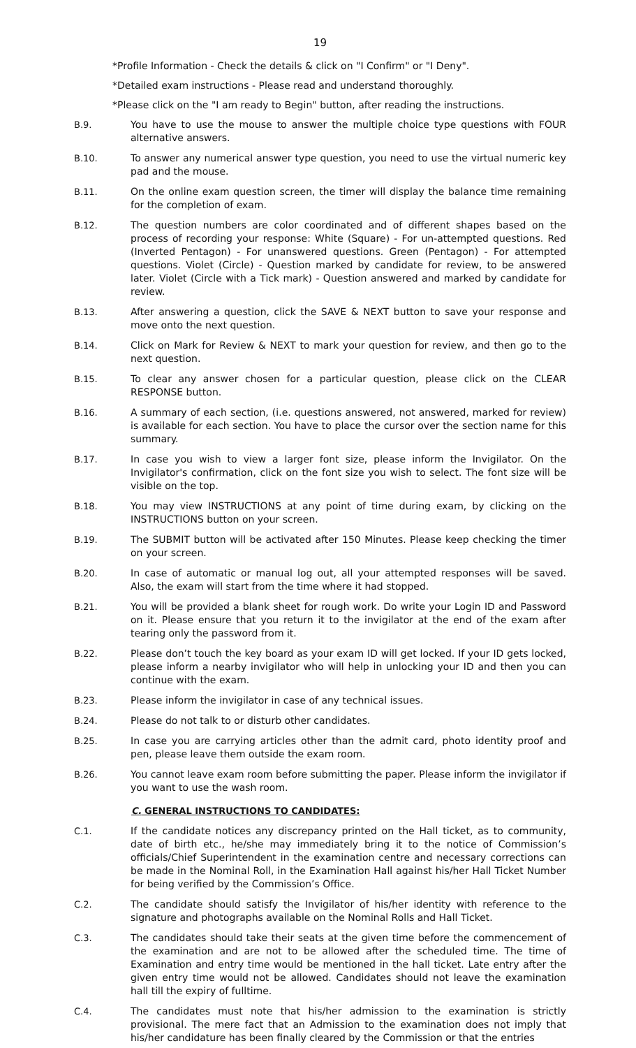19
*Profile Information - Check the details & click on "I Confirm" or "I Deny".
*Detailed exam instructions - Please read and understand thoroughly.
*Please click on the "I am ready to Begin" button, after reading the instructions.
B.9. You have to use the mouse to answer the multiple choice type questions with FOUR alternative answers.
B.10. To answer any numerical answer type question, you need to use the virtual numeric key pad and the mouse.
B.11. On the online exam question screen, the timer will display the balance time remaining for the completion of exam.
B.12. The question numbers are color coordinated and of different shapes based on the process of recording your response: White (Square) - For un-attempted questions. Red (Inverted Pentagon) - For unanswered questions. Green (Pentagon) - For attempted questions. Violet (Circle) - Question marked by candidate for review, to be answered later. Violet (Circle with a Tick mark) - Question answered and marked by candidate for review.
B.13. After answering a question, click the SAVE & NEXT button to save your response and move onto the next question.
B.14. Click on Mark for Review & NEXT to mark your question for review, and then go to the next question.
B.15. To clear any answer chosen for a particular question, please click on the CLEAR RESPONSE button.
B.16. A summary of each section, (i.e. questions answered, not answered, marked for review) is available for each section. You have to place the cursor over the section name for this summary.
B.17. In case you wish to view a larger font size, please inform the Invigilator. On the Invigilator's confirmation, click on the font size you wish to select. The font size will be visible on the top.
B.18. You may view INSTRUCTIONS at any point of time during exam, by clicking on the INSTRUCTIONS button on your screen.
B.19. The SUBMIT button will be activated after 150 Minutes. Please keep checking the timer on your screen.
B.20. In case of automatic or manual log out, all your attempted responses will be saved. Also, the exam will start from the time where it had stopped.
B.21. You will be provided a blank sheet for rough work. Do write your Login ID and Password on it. Please ensure that you return it to the invigilator at the end of the exam after tearing only the password from it.
B.22. Please don’t touch the key board as your exam ID will get locked. If your ID gets locked, please inform a nearby invigilator who will help in unlocking your ID and then you can continue with the exam.
B.23. Please inform the invigilator in case of any technical issues.
B.24. Please do not talk to or disturb other candidates.
B.25. In case you are carrying articles other than the admit card, photo identity proof and pen, please leave them outside the exam room.
B.26. You cannot leave exam room before submitting the paper. Please inform the invigilator if you want to use the wash room.
C. GENERAL INSTRUCTIONS TO CANDIDATES:
C.1. If the candidate notices any discrepancy printed on the Hall ticket, as to community, date of birth etc., he/she may immediately bring it to the notice of Commission’s officials/Chief Superintendent in the examination centre and necessary corrections can be made in the Nominal Roll, in the Examination Hall against his/her Hall Ticket Number for being verified by the Commission’s Office.
C.2. The candidate should satisfy the Invigilator of his/her identity with reference to the signature and photographs available on the Nominal Rolls and Hall Ticket.
C.3. The candidates should take their seats at the given time before the commencement of the examination and are not to be allowed after the scheduled time. The time of Examination and entry time would be mentioned in the hall ticket. Late entry after the given entry time would not be allowed. Candidates should not leave the examination hall till the expiry of fulltime.
C.4. The candidates must note that his/her admission to the examination is strictly provisional. The mere fact that an Admission to the examination does not imply that his/her candidature has been finally cleared by the Commission or that the entries